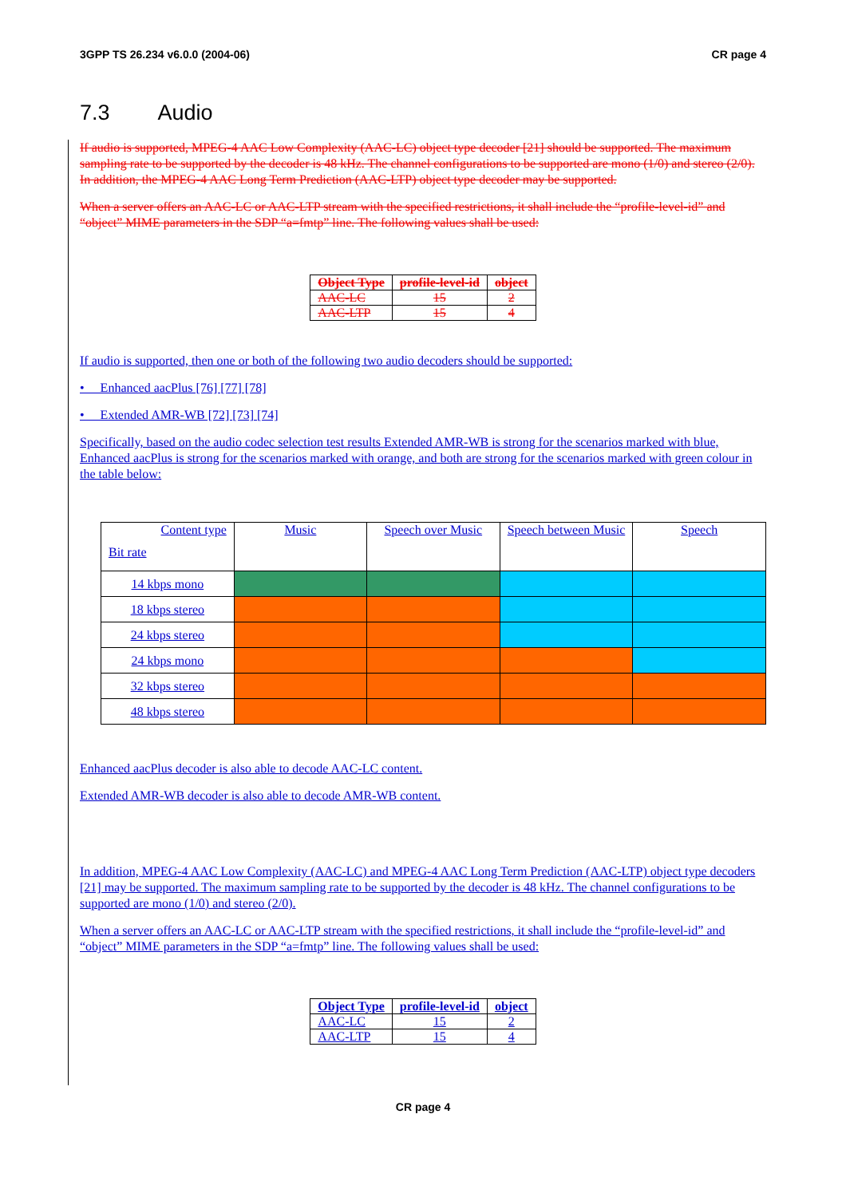3GPP TS 26.234 v6.0.0 (2004-06) CR page 4
7.3 Audio
If audio is supported, MPEG-4 AAC Low Complexity (AAC-LC) object type decoder [21] should be supported. The maximum sampling rate to be supported by the decoder is 48 kHz. The channel configurations to be supported are mono (1/0) and stereo (2/0). In addition, the MPEG-4 AAC Long Term Prediction (AAC-LTP) object type decoder may be supported.
When a server offers an AAC-LC or AAC-LTP stream with the specified restrictions, it shall include the “profile-level-id” and “object” MIME parameters in the SDP “a=fmtp” line. The following values shall be used:
| Object Type | profile-level-id | object |
| --- | --- | --- |
| AAC-LC | 15 | 2 |
| AAC-LTP | 15 | 4 |
If audio is supported, then one or both of the following two audio decoders should be supported:
• Enhanced aacPlus [76] [77] [78]
• Extended AMR-WB [72] [73] [74]
Specifically, based on the audio codec selection test results Extended AMR-WB is strong for the scenarios marked with blue, Enhanced aacPlus is strong for the scenarios marked with orange, and both are strong for the scenarios marked with green colour in the table below:
| Content type Bit rate | Music | Speech over Music | Speech between Music | Speech |
| 14 kbps mono | | | | |
| 18 kbps stereo | | | | |
| 24 kbps stereo | | | | |
| 24 kbps mono | | | | |
| 32 kbps stereo | | | | |
| 48 kbps stereo | | | | |
Enhanced aacPlus decoder is also able to decode AAC-LC content.
Extended AMR-WB decoder is also able to decode AMR-WB content.
In addition, MPEG-4 AAC Low Complexity (AAC-LC) and MPEG-4 AAC Long Term Prediction (AAC-LTP) object type decoders [21] may be supported. The maximum sampling rate to be supported by the decoder is 48 kHz. The channel configurations to be supported are mono (1/0) and stereo (2/0).
When a server offers an AAC-LC or AAC-LTP stream with the specified restrictions, it shall include the “profile-level-id” and “object” MIME parameters in the SDP “a=fmtp” line. The following values shall be used:
| Object Type | profile-level-id | object |
| --- | --- | --- |
| AAC-LC | 15 | 2 |
| AAC-LTP | 15 | 4 |
CR page 4